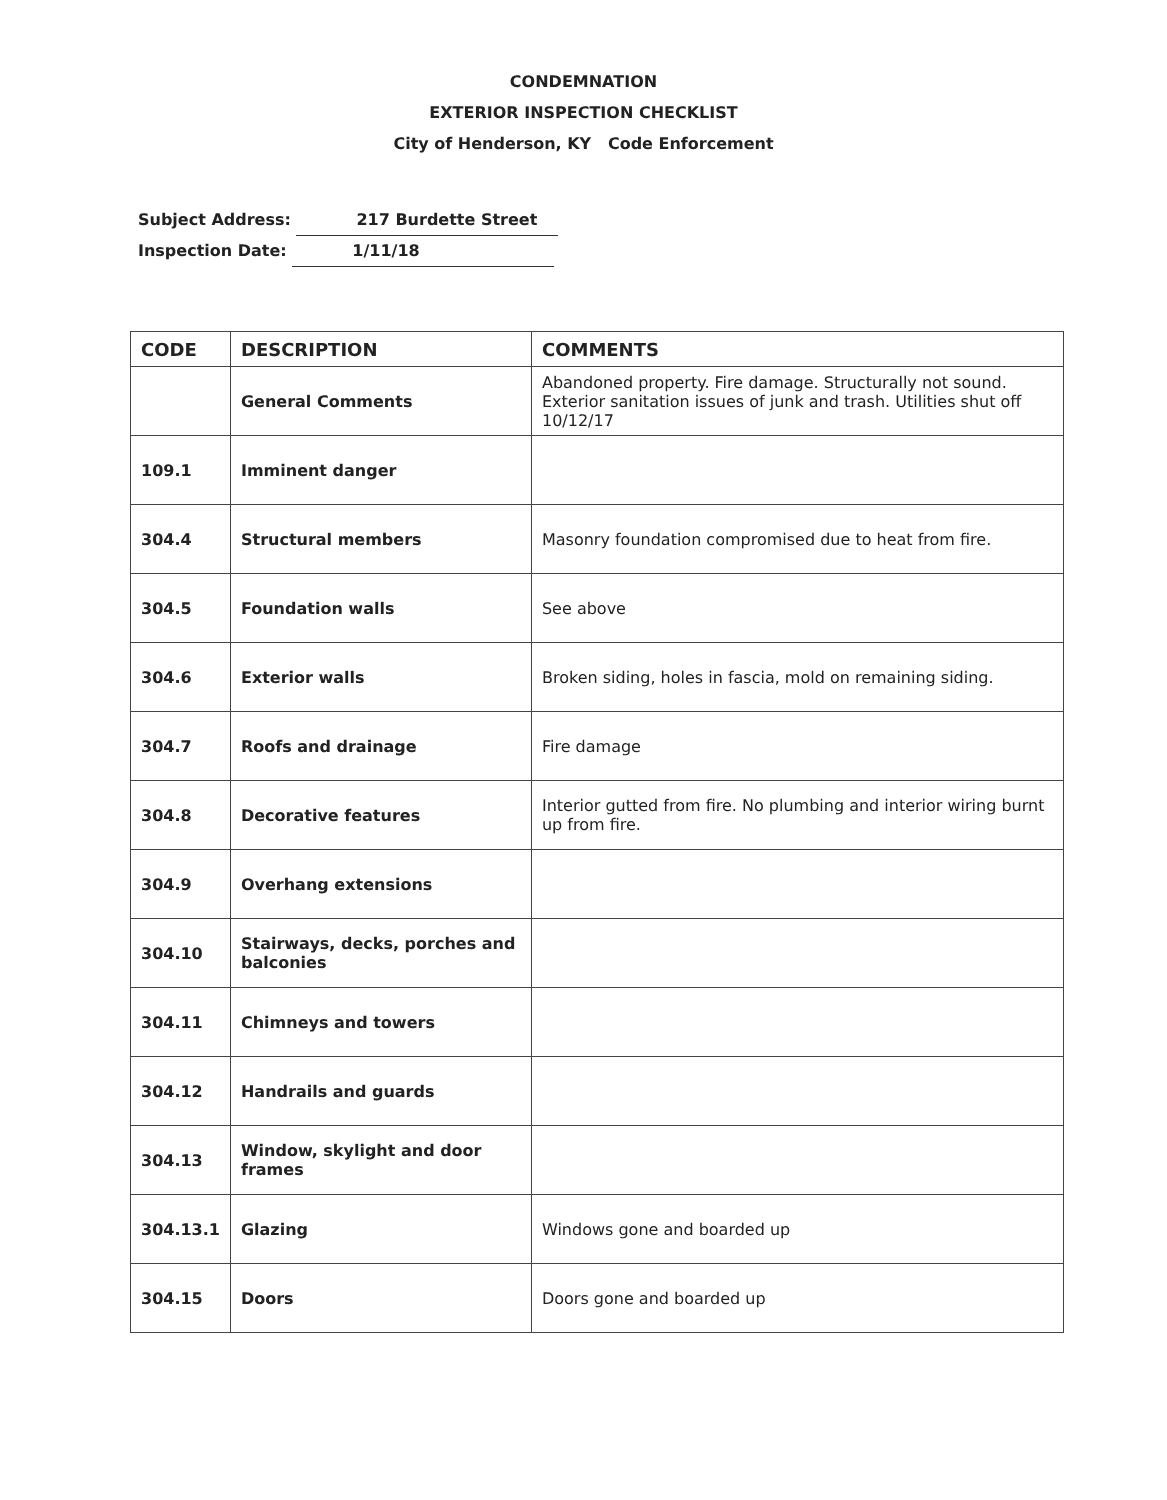CONDEMNATION
EXTERIOR INSPECTION CHECKLIST
City of Henderson, KY Code Enforcement
Subject Address: 217 Burdette Street
Inspection Date: 1/11/18
| CODE | DESCRIPTION | COMMENTS |
| --- | --- | --- |
| | General Comments | Abandoned property. Fire damage. Structurally not sound. Exterior sanitation issues of junk and trash. Utilities shut off 10/12/17 |
| 109.1 | Imminent danger | |
| 304.4 | Structural members | Masonry foundation compromised due to heat from fire. |
| 304.5 | Foundation walls | See above |
| 304.6 | Exterior walls | Broken siding, holes in fascia, mold on remaining siding. |
| 304.7 | Roofs and drainage | Fire damage |
| 304.8 | Decorative features | Interior gutted from fire. No plumbing and interior wiring burnt up from fire. |
| 304.9 | Overhang extensions | |
| 304.10 | Stairways, decks, porches and balconies | |
| 304.11 | Chimneys and towers | |
| 304.12 | Handrails and guards | |
| 304.13 | Window, skylight and door frames | |
| 304.13.1 | Glazing | Windows gone and boarded up |
| 304.15 | Doors | Doors gone and boarded up |